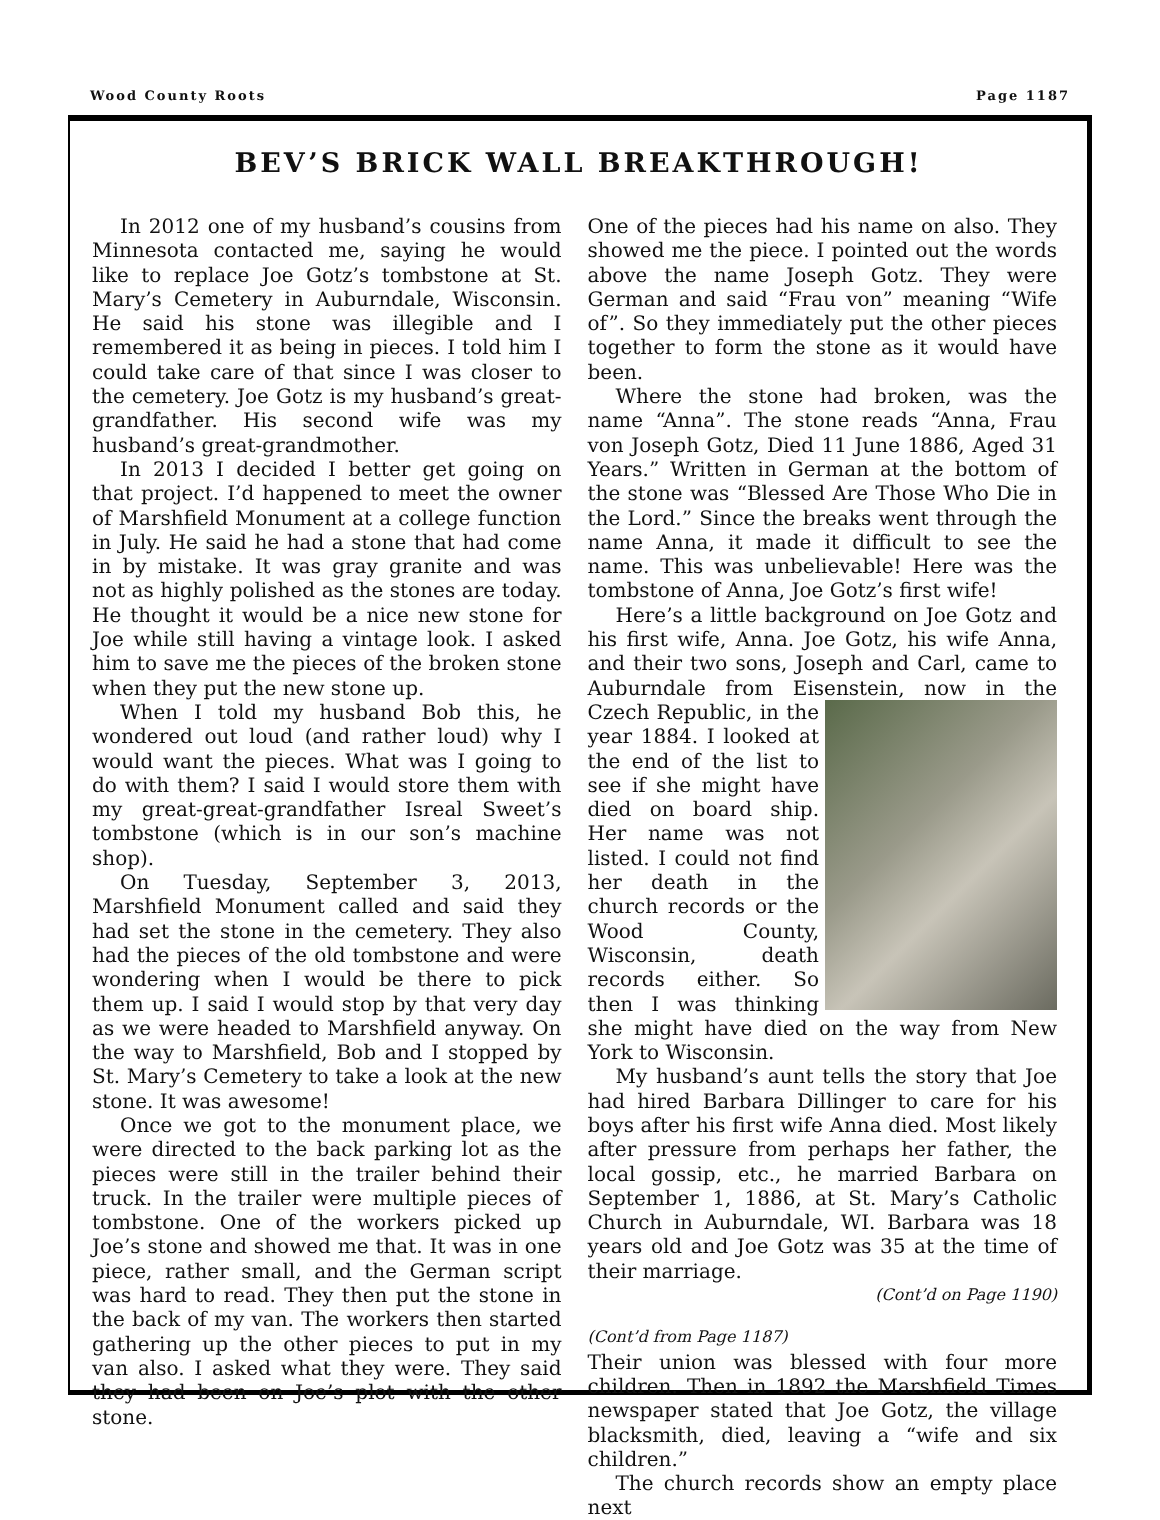Wood County Roots Page 1187
BEV’S BRICK WALL BREAKTHROUGH!
In 2012 one of my husband’s cousins from Minnesota contacted me, saying he would like to replace Joe Gotz’s tombstone at St. Mary’s Cemetery in Auburndale, Wisconsin. He said his stone was illegible and I remembered it as being in pieces. I told him I could take care of that since I was closer to the cemetery. Joe Gotz is my husband’s great-grandfather. His second wife was my husband’s great-grandmother.
In 2013 I decided I better get going on that project. I’d happened to meet the owner of Marshfield Monument at a college function in July. He said he had a stone that had come in by mistake. It was gray granite and was not as highly polished as the stones are today. He thought it would be a nice new stone for Joe while still having a vintage look. I asked him to save me the pieces of the broken stone when they put the new stone up.
When I told my husband Bob this, he wondered out loud (and rather loud) why I would want the pieces. What was I going to do with them? I said I would store them with my great-great-grandfather Isreal Sweet’s tombstone (which is in our son’s machine shop).
On Tuesday, September 3, 2013, Marshfield Monument called and said they had set the stone in the cemetery. They also had the pieces of the old tombstone and were wondering when I would be there to pick them up. I said I would stop by that very day as we were headed to Marshfield anyway. On the way to Marshfield, Bob and I stopped by St. Mary’s Cemetery to take a look at the new stone. It was awesome!
Once we got to the monument place, we were directed to the back parking lot as the pieces were still in the trailer behind their truck. In the trailer were multiple pieces of tombstone. One of the workers picked up Joe’s stone and showed me that. It was in one piece, rather small, and the German script was hard to read. They then put the stone in the back of my van. The workers then started gathering up the other pieces to put in my van also. I asked what they were. They said they had been on Joe’s plot with the other stone.
One of the pieces had his name on also. They showed me the piece. I pointed out the words above the name Joseph Gotz. They were German and said “Frau von” meaning “Wife of”. So they immediately put the other pieces together to form the stone as it would have been.
Where the stone had broken, was the name “Anna”. The stone reads “Anna, Frau von Joseph Gotz, Died 11 June 1886, Aged 31 Years.” Written in German at the bottom of the stone was “Blessed Are Those Who Die in the Lord.” Since the breaks went through the name Anna, it made it difficult to see the name. This was unbelievable! Here was the tombstone of Anna, Joe Gotz’s first wife!
Here’s a little background on Joe Gotz and his first wife, Anna. Joe Gotz, his wife Anna, and their two sons, Joseph and Carl, came to Auburndale from Eisenstein, now in the Czech Republic, in the year 1884. I looked at the end of the list to see if she might have died on board ship. Her name was not listed. I could not find her death in the church records or the Wood County, Wisconsin, death records either. So then I was thinking she might have died on the way from New York to Wisconsin.
My husband’s aunt tells the story that Joe had hired Barbara Dillinger to care for his boys after his first wife Anna died. Most likely after pressure from perhaps her father, the local gossip, etc., he married Barbara on September 1, 1886, at St. Mary’s Catholic Church in Auburndale, WI. Barbara was 18 years old and Joe Gotz was 35 at the time of their marriage.
(Cont’d on Page 1190)
(Cont’d from Page 1187)
Their union was blessed with four more children. Then in 1892 the Marshfield Times newspaper stated that Joe Gotz, the village blacksmith, died, leaving a “wife and six children.”
The church records show an empty place next